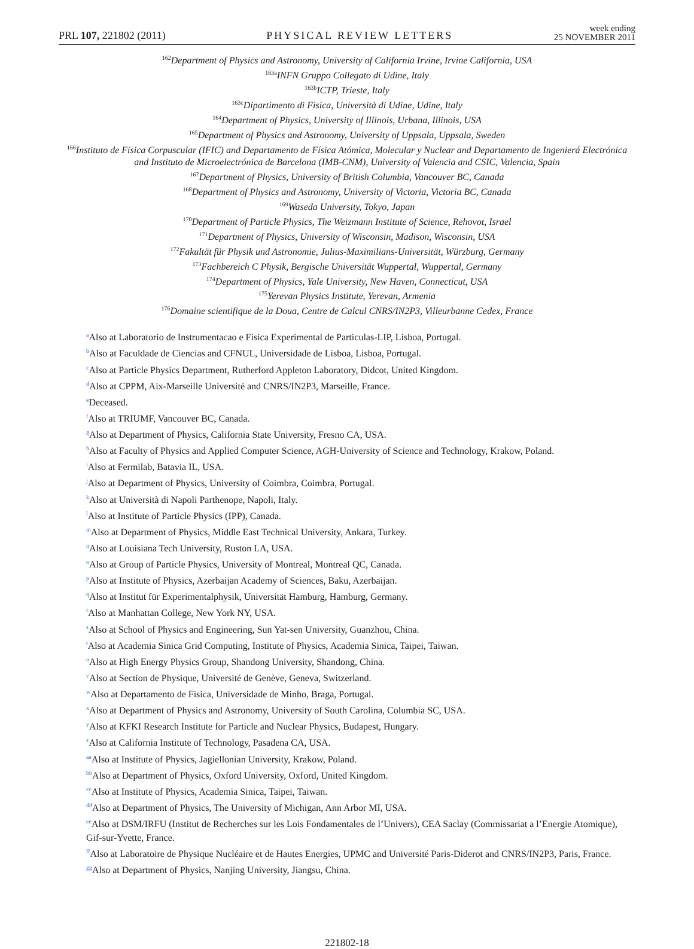PRL 107, 221802 (2011) PHYSICAL REVIEW LETTERS week ending
25 NOVEMBER 2011
<sup>162</sup> Department of Physics and Astronomy, University of California Irvine, Irvine California, USA
<sup>163a</sup>INFN Gruppo Collegato di Udine, Italy
<sup>163b</sup>ICTP, Trieste, Italy
<sup>163c</sup>Dipartimento di Fisica, Università di Udine, Udine, Italy
<sup>164</sup> Department of Physics, University of Illinois, Urbana, Illinois, USA
<sup>165</sup> Department of Physics and Astronomy, University of Uppsala, Uppsala, Sweden
<sup>166</sup> Instituto de Física Corpuscular (IFIC) and Departamento de Física Atómica, Molecular y Nuclear and Departamento de Ingenierá Electrónica and Instituto de Microelectrónica de Barcelona (IMB-CNM), University of Valencia and CSIC, Valencia, Spain
<sup>167</sup> Department of Physics, University of British Columbia, Vancouver BC, Canada
<sup>168</sup> Department of Physics and Astronomy, University of Victoria, Victoria BC, Canada
<sup>169</sup> Waseda University, Tokyo, Japan
<sup>170</sup> Department of Particle Physics, The Weizmann Institute of Science, Rehovot, Israel
<sup>171</sup> Department of Physics, University of Wisconsin, Madison, Wisconsin, USA
<sup>172</sup> Fakultät für Physik und Astronomie, Julius-Maximilians-Universität, Würzburg, Germany
<sup>173</sup> Fachbereich C Physik, Bergische Universität Wuppertal, Wuppertal, Germany
<sup>174</sup> Department of Physics, Yale University, New Haven, Connecticut, USA
<sup>175</sup> Yerevan Physics Institute, Yerevan, Armenia
<sup>176</sup> Domaine scientifique de la Doua, Centre de Calcul CNRS/IN2P3, Villeurbanne Cedex, France
<sup>a</sup> Also at Laboratorio de Instrumentacao e Fisica Experimental de Particulas-LIP, Lisboa, Portugal.
<sup>b</sup> Also at Faculdade de Ciencias and CFNUL, Universidade de Lisboa, Lisboa, Portugal.
<sup>c</sup> Also at Particle Physics Department, Rutherford Appleton Laboratory, Didcot, United Kingdom.
<sup>d</sup> Also at CPPM, Aix-Marseille Université and CNRS/IN2P3, Marseille, France.
<sup>e</sup> Deceased.
<sup>f</sup> Also at TRIUMF, Vancouver BC, Canada.
<sup>g</sup> Also at Department of Physics, California State University, Fresno CA, USA.
<sup>h</sup> Also at Faculty of Physics and Applied Computer Science, AGH-University of Science and Technology, Krakow, Poland.
<sup>i</sup> Also at Fermilab, Batavia IL, USA.
<sup>j</sup> Also at Department of Physics, University of Coimbra, Coimbra, Portugal.
<sup>k</sup> Also at Università di Napoli Parthenope, Napoli, Italy.
<sup>l</sup> Also at Institute of Particle Physics (IPP), Canada.
<sup>m</sup> Also at Department of Physics, Middle East Technical University, Ankara, Turkey.
<sup>n</sup> Also at Louisiana Tech University, Ruston LA, USA.
<sup>o</sup> Also at Group of Particle Physics, University of Montreal, Montreal QC, Canada.
<sup>p</sup> Also at Institute of Physics, Azerbaijan Academy of Sciences, Baku, Azerbaijan.
<sup>q</sup> Also at Institut für Experimentalphysik, Universität Hamburg, Hamburg, Germany.
<sup>r</sup> Also at Manhattan College, New York NY, USA.
<sup>s</sup> Also at School of Physics and Engineering, Sun Yat-sen University, Guanzhou, China.
<sup>t</sup> Also at Academia Sinica Grid Computing, Institute of Physics, Academia Sinica, Taipei, Taiwan.
<sup>u</sup> Also at High Energy Physics Group, Shandong University, Shandong, China.
<sup>v</sup> Also at Section de Physique, Université de Genève, Geneva, Switzerland.
<sup>w</sup> Also at Departamento de Fisica, Universidade de Minho, Braga, Portugal.
<sup>x</sup> Also at Department of Physics and Astronomy, University of South Carolina, Columbia SC, USA.
<sup>y</sup> Also at KFKI Research Institute for Particle and Nuclear Physics, Budapest, Hungary.
<sup>z</sup> Also at California Institute of Technology, Pasadena CA, USA.
<sup>aa</sup>Also at Institute of Physics, Jagiellonian University, Krakow, Poland.
<sup>bb</sup>Also at Department of Physics, Oxford University, Oxford, United Kingdom.
<sup>cc</sup>Also at Institute of Physics, Academia Sinica, Taipei, Taiwan.
<sup>dd</sup>Also at Department of Physics, The University of Michigan, Ann Arbor MI, USA.
<sup>ee</sup>Also at DSM/IRFU (Institut de Recherches sur les Lois Fondamentales de l’Univers), CEA Saclay (Commissariat a l’Energie Atomique), Gif-sur-Yvette, France.
<sup>ff</sup>Also at Laboratoire de Physique Nucléaire et de Hautes Energies, UPMC and Université Paris-Diderot and CNRS/IN2P3, Paris, France.
<sup>gg</sup>Also at Department of Physics, Nanjing University, Jiangsu, China.
221802-18